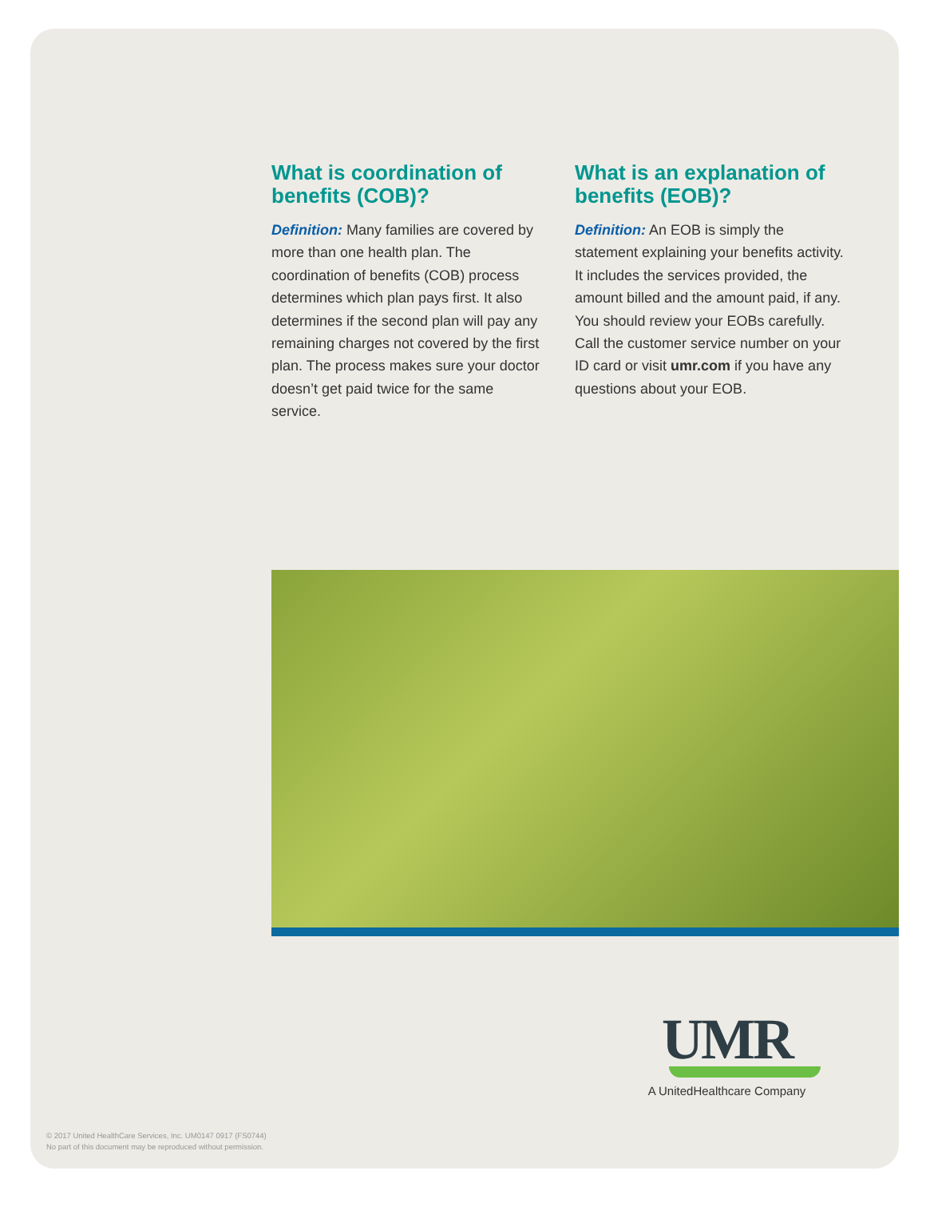What is coordination of benefits (COB)?
Definition: Many families are covered by more than one health plan. The coordination of benefits (COB) process determines which plan pays first. It also determines if the second plan will pay any remaining charges not covered by the first plan. The process makes sure your doctor doesn’t get paid twice for the same service.
What is an explanation of benefits (EOB)?
Definition: An EOB is simply the statement explaining your benefits activity. It includes the services provided, the amount billed and the amount paid, if any. You should review your EOBs carefully. Call the customer service number on your ID card or visit umr.com if you have any questions about your EOB.
UMR
A UnitedHealthcare Company
© 2017 United HealthCare Services, Inc. UM0147 0917 (FS0744)
No part of this document may be reproduced without permission.